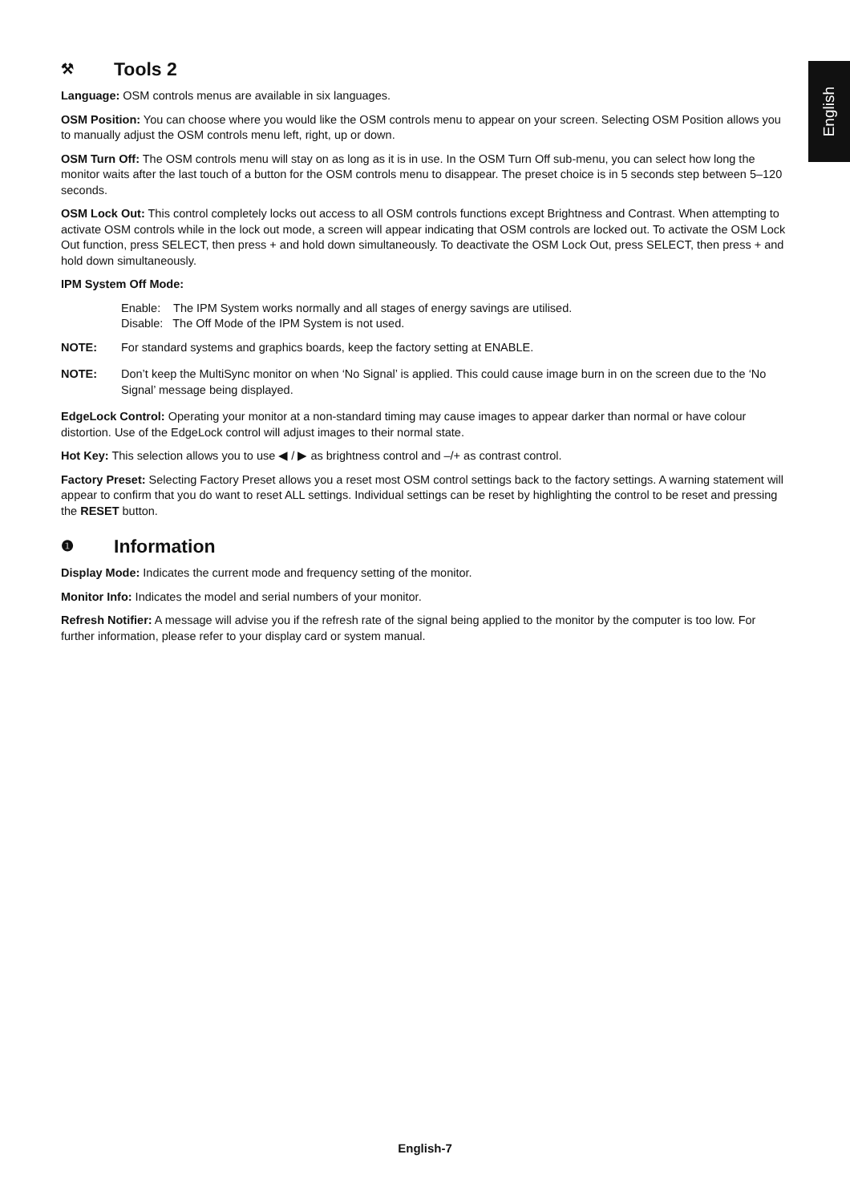English
⚒ Tools 2
Language: OSM controls menus are available in six languages.
OSM Position: You can choose where you would like the OSM controls menu to appear on your screen. Selecting OSM Position allows you to manually adjust the OSM controls menu left, right, up or down.
OSM Turn Off: The OSM controls menu will stay on as long as it is in use. In the OSM Turn Off sub-menu, you can select how long the monitor waits after the last touch of a button for the OSM controls menu to disappear. The preset choice is in 5 seconds step between 5–120 seconds.
OSM Lock Out: This control completely locks out access to all OSM controls functions except Brightness and Contrast. When attempting to activate OSM controls while in the lock out mode, a screen will appear indicating that OSM controls are locked out. To activate the OSM Lock Out function, press SELECT, then press + and hold down simultaneously. To deactivate the OSM Lock Out, press SELECT, then press + and hold down simultaneously.
IPM System Off Mode:
Enable: The IPM System works normally and all stages of energy savings are utilised.
Disable: The Off Mode of the IPM System is not used.
NOTE: For standard systems and graphics boards, keep the factory setting at ENABLE.
NOTE: Don’t keep the MultiSync monitor on when ‘No Signal’ is applied. This could cause image burn in on the screen due to the ‘No Signal’ message being displayed.
EdgeLock Control: Operating your monitor at a non-standard timing may cause images to appear darker than normal or have colour distortion. Use of the EdgeLock control will adjust images to their normal state.
Hot Key: This selection allows you to use ◀ / ▶ as brightness control and –/+ as contrast control.
Factory Preset: Selecting Factory Preset allows you a reset most OSM control settings back to the factory settings. A warning statement will appear to confirm that you do want to reset ALL settings. Individual settings can be reset by highlighting the control to be reset and pressing the RESET button.
❶ Information
Display Mode: Indicates the current mode and frequency setting of the monitor.
Monitor Info: Indicates the model and serial numbers of your monitor.
Refresh Notifier: A message will advise you if the refresh rate of the signal being applied to the monitor by the computer is too low. For further information, please refer to your display card or system manual.
English-7